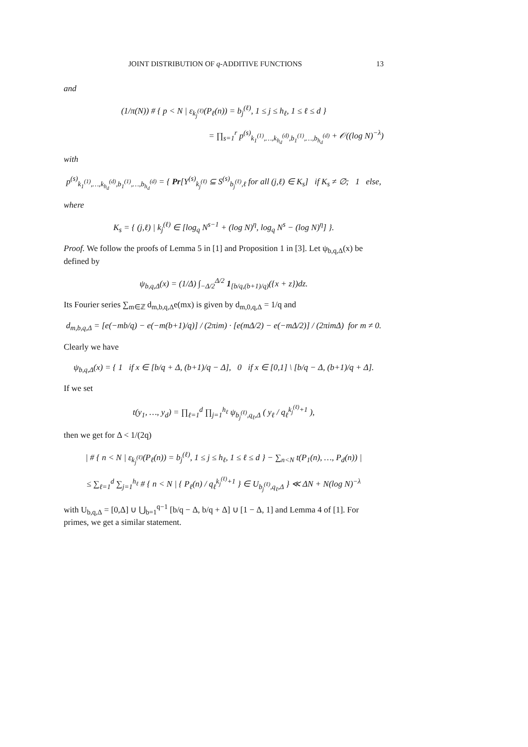JOINT DISTRIBUTION OF q-ADDITIVE FUNCTIONS 13
and
(1/π(N)) # { p < N | ε<sub>k<sub>j</sub><sup>(ℓ)</sup></sub>(P<sub>ℓ</sub>(n)) = b<sub>j</sub><sup>(ℓ)</sup>, 1 ≤ j ≤ h<sub>ℓ</sub>, 1 ≤ ℓ ≤ d }
= ∏<sub>s=1</sub><sup>r</sup> p<sup>(s)</sup><sub>k<sub>1</sub><sup>(1)</sup>,…,k<sub>h<sub>d</sub></sub><sup>(d)</sup>,b<sub>1</sub><sup>(1)</sup>,…,b<sub>h<sub>d</sub></sub><sup>(d)</sup></sub> + 𝒪((log N)<sup>−λ</sup>)
with
p<sup>(s)</sup><sub>k<sub>1</sub><sup>(1)</sup>,…,k<sub>h<sub>d</sub></sub><sup>(d)</sup>,b<sub>1</sub><sup>(1)</sup>,…,b<sub>h<sub>d</sub></sub><sup>(d)</sup></sub> = { Pr[Y<sup>(s)</sup><sub>k<sub>j</sub><sup>(ℓ)</sup></sub> ⊆ S<sup>(s)</sup><sub>b<sub>j</sub><sup>(ℓ)</sup>,ℓ</sub> for all (j,ℓ) ∈ K<sub>s</sub>] if K<sub>s</sub> ≠ ∅; 1 else,
where
K<sub>s</sub> = { (j,ℓ) | k<sub>j</sub><sup>(ℓ)</sup> ∈ [log<sub>q</sub> N<sup>s−1</sup> + (log N)<sup>η</sup>, log<sub>q</sub> N<sup>s</sup> − (log N)<sup>η</sup>] }.
Proof. We follow the proofs of Lemma 5 in [1] and Proposition 1 in [3]. Let ψ<sub>b,q,Δ</sub>(x) be defined by
ψ<sub>b,q,Δ</sub>(x) = (1/Δ) ∫<sub>−Δ/2</sub><sup>Δ/2</sup> 1<sub>[b/q,(b+1)/q)</sub>({x + z})dz.
Its Fourier series ∑<sub>m∈ℤ</sub> d<sub>m,b,q,Δ</sub>e(mx) is given by d<sub>m,0,q,Δ</sub> = 1/q and
d<sub>m,b,q,Δ</sub> = [e(−mb/q) − e(−m(b+1)/q)] / (2πim) · [e(mΔ/2) − e(−mΔ/2)] / (2πimΔ) for m ≠ 0.
Clearly we have
ψ<sub>b,q,Δ</sub>(x) = { 1 if x ∈ [b/q + Δ, (b+1)/q − Δ], 0 if x ∈ [0,1] \ [b/q − Δ, (b+1)/q + Δ].
If we set
t(y<sub>1</sub>, …, y<sub>d</sub>) = ∏<sub>ℓ=1</sub><sup>d</sup> ∏<sub>j=1</sub><sup>h<sub>ℓ</sub></sup> ψ<sub>b<sub>j</sub><sup>(ℓ)</sup>,q<sub>ℓ</sub>,Δ</sub> ( y<sub>ℓ</sub> / q<sub>ℓ</sub><sup>k<sub>j</sub><sup>(ℓ)</sup>+1</sup> ),
then we get for Δ < 1/(2q)
| # { n < N | ε<sub>k<sub>j</sub><sup>(ℓ)</sup></sub>(P<sub>ℓ</sub>(n)) = b<sub>j</sub><sup>(ℓ)</sup>, 1 ≤ j ≤ h<sub>ℓ</sub>, 1 ≤ ℓ ≤ d } − ∑<sub>n<N</sub> t(P<sub>1</sub>(n), …, P<sub>d</sub>(n)) |
≤ ∑<sub>ℓ=1</sub><sup>d</sup> ∑<sub>j=1</sub><sup>h<sub>ℓ</sub></sup> # { n < N | { P<sub>ℓ</sub>(n) / q<sub>ℓ</sub><sup>k<sub>j</sub><sup>(ℓ)</sup>+1</sup> } ∈ U<sub>b<sub>j</sub><sup>(ℓ)</sup>,q<sub>ℓ</sub>,Δ</sub> } ≪ ΔN + N(log N)<sup>−λ</sup>
with U<sub>b,q,Δ</sub> = [0,Δ] ∪ ⋃<sub>b=1</sub><sup>q−1</sup> [b/q − Δ, b/q + Δ] ∪ [1 − Δ, 1] and Lemma 4 of [1]. For primes, we get a similar statement.